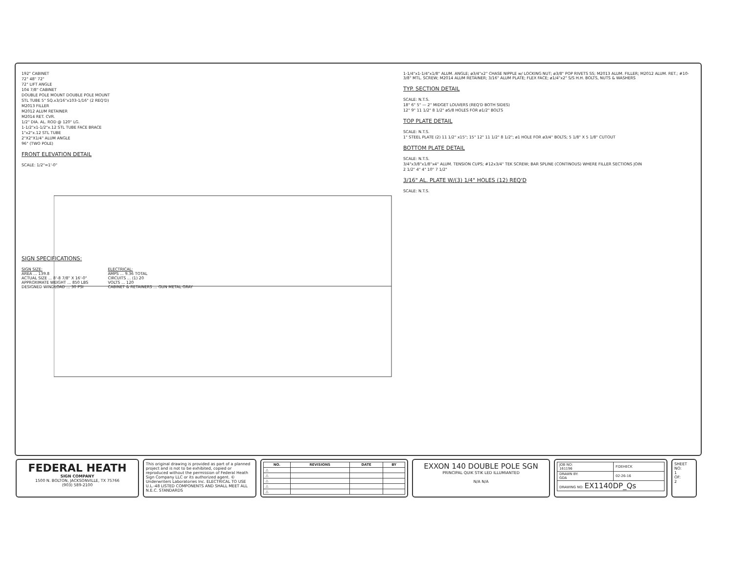192" CABINET
72" 48" 72"
72" LIFT ANGLE
104 7/8" CABINET
DOUBLE POLE MOUNT DOUBLE POLE MOUNT
STL TUBE 5" SQ.x3/16"x103-1/16" (2 REQ'D)
M2013 FILLER
M2012 ALUM RETAINER
M2014 RET. CVR.
1/2" DIA. AL. ROD @ 120" LG.
1-1/2"x1-1/2"x.12 STL TUBE FACE BRACE
1"x2"x.12 STL TUBE
2"X2"X1/4" ALUM ANGLE
96" (TWO POLE)
FRONT ELEVATION DETAIL
SCALE: 1/2"=1'-0"
SIGN SPECIFICATIONS:
SIGN SIZE:
AREA ... 139.8
ACTUAL SIZE ... 8'-8 7/8" X 16'-0"
APPROXIMATE WEIGHT ... 850 LBS
DESIGNED WINDLOAD ... 30 PSI
ELECTRICAL:
AMPS ... 9.36 TOTAL
CIRCUITS ... (1) 20
VOLTS ... 120
CABINET & RETAINERS ... GUN METAL GRAY
1-1/4"x1-1/4"x1/8" ALUM. ANGLE; ø3/4"x2" CHASE NIPPLE w/ LOCKING NUT; ø3/8" POP RIVETS SS; M2013 ALUM. FILLER; M2012 ALUM. RET.; #10-3/8" MTL. SCREW; M2014 ALUM RETAINER; 3/16" ALUM PLATE; FLEX FACE; ø1/4"x2" S/S H.H. BOLTS, NUTS & WASHERS
TYP. SECTION DETAIL
SCALE: N.T.S.
18" 6" 5" — 2" MIDGET LOUVERS (REQ'D BOTH SIDES)
12" 9" 11 1/2" 8 1/2" ø5/8 HOLES FOR ø1/2" BOLTS
TOP PLATE DETAIL
SCALE: N.T.S.
1" STEEL PLATE (2) 11 1/2" x15"; 15" 12" 11 1/2" 8 1/2"; ø1 HOLE FOR ø3/4" BOLTS; 5 1/8" X 5 1/8" CUTOUT
BOTTOM PLATE DETAIL
SCALE: N.T.S.
3/4"x3/8"x1/8"x4" ALUM. TENSION CUPS; #12x3/4" TEK SCREW; BAR SPLINE (CONTINOUS) WHERE FILLER SECTIONS JOIN
2 1/2" 4" 4" 10" 7 1/2"
3/16" AL. PLATE W/(3) 1/4" HOLES (12) REQ'D
SCALE: N.T.S.
FEDERAL HEATH
SIGN COMPANY
1500 N. BOLTON, JACKSONVILLE, TX 75766
(903) 589-2100
This original drawing is provided as part of a planned project and is not to be exhibited, copied or reproduced without the permission of Federal Heath Sign Company LLC or its authorized agent. ©
Underwriters Laboratories Inc. ELECTRICAL TO USE U.L.-48 LISTED COMPONENTS AND SHALL MEET ALL N.E.C. STANDARDS
| NO. | REVISIONS | DATE | BY |
| --- | --- | --- | --- |
| △ | | | |
| △ | | | |
| △ | | | |
| △ | | | |
| △ | | | |
EXXON 140 DOUBLE POLE SGN
PRINCIPAL QUIK STIK LED ILLUMIANTED
N/A N/A
| JOB NO: 161196 | P.DEHECK |
| DRAWN BY: GDA | 02-26-16 |
| DRAWING NO: EX1140DP_Qs | |
SHEET NO:
1
OF:
2